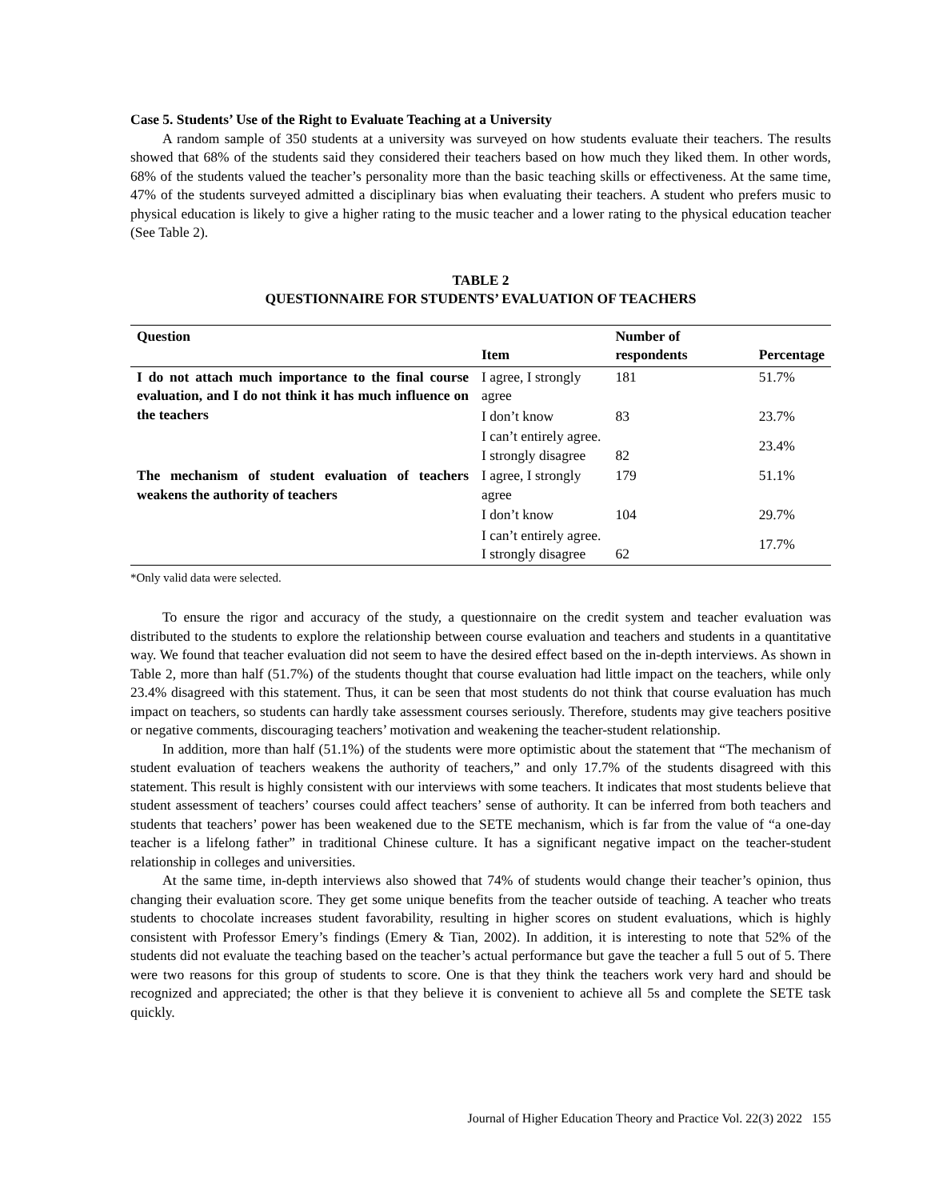Case 5. Students’ Use of the Right to Evaluate Teaching at a University
A random sample of 350 students at a university was surveyed on how students evaluate their teachers. The results showed that 68% of the students said they considered their teachers based on how much they liked them. In other words, 68% of the students valued the teacher’s personality more than the basic teaching skills or effectiveness. At the same time, 47% of the students surveyed admitted a disciplinary bias when evaluating their teachers. A student who prefers music to physical education is likely to give a higher rating to the music teacher and a lower rating to the physical education teacher (See Table 2).
TABLE 2
QUESTIONNAIRE FOR STUDENTS’ EVALUATION OF TEACHERS
| Question | Item | Number of respondents | Percentage |
| --- | --- | --- | --- |
| I do not attach much importance to the final course evaluation, and I do not think it has much influence on the teachers | I agree, I strongly agree | 181 | 51.7% |
| | I don’t know | 83 | 23.7% |
| | I can’t entirely agree. I strongly disagree | 82 | 23.4% |
| The mechanism of student evaluation of teachers weakens the authority of teachers | I agree, I strongly agree | 179 | 51.1% |
| | I don’t know | 104 | 29.7% |
| | I can’t entirely agree. I strongly disagree | 62 | 17.7% |
*Only valid data were selected.
To ensure the rigor and accuracy of the study, a questionnaire on the credit system and teacher evaluation was distributed to the students to explore the relationship between course evaluation and teachers and students in a quantitative way. We found that teacher evaluation did not seem to have the desired effect based on the in-depth interviews. As shown in Table 2, more than half (51.7%) of the students thought that course evaluation had little impact on the teachers, while only 23.4% disagreed with this statement. Thus, it can be seen that most students do not think that course evaluation has much impact on teachers, so students can hardly take assessment courses seriously. Therefore, students may give teachers positive or negative comments, discouraging teachers’ motivation and weakening the teacher-student relationship.
In addition, more than half (51.1%) of the students were more optimistic about the statement that “The mechanism of student evaluation of teachers weakens the authority of teachers,” and only 17.7% of the students disagreed with this statement. This result is highly consistent with our interviews with some teachers. It indicates that most students believe that student assessment of teachers’ courses could affect teachers’ sense of authority. It can be inferred from both teachers and students that teachers’ power has been weakened due to the SETE mechanism, which is far from the value of “a one-day teacher is a lifelong father” in traditional Chinese culture. It has a significant negative impact on the teacher-student relationship in colleges and universities.
At the same time, in-depth interviews also showed that 74% of students would change their teacher’s opinion, thus changing their evaluation score. They get some unique benefits from the teacher outside of teaching. A teacher who treats students to chocolate increases student favorability, resulting in higher scores on student evaluations, which is highly consistent with Professor Emery’s findings (Emery & Tian, 2002). In addition, it is interesting to note that 52% of the students did not evaluate the teaching based on the teacher’s actual performance but gave the teacher a full 5 out of 5. There were two reasons for this group of students to score. One is that they think the teachers work very hard and should be recognized and appreciated; the other is that they believe it is convenient to achieve all 5s and complete the SETE task quickly.
Journal of Higher Education Theory and Practice Vol. 22(3) 2022 155